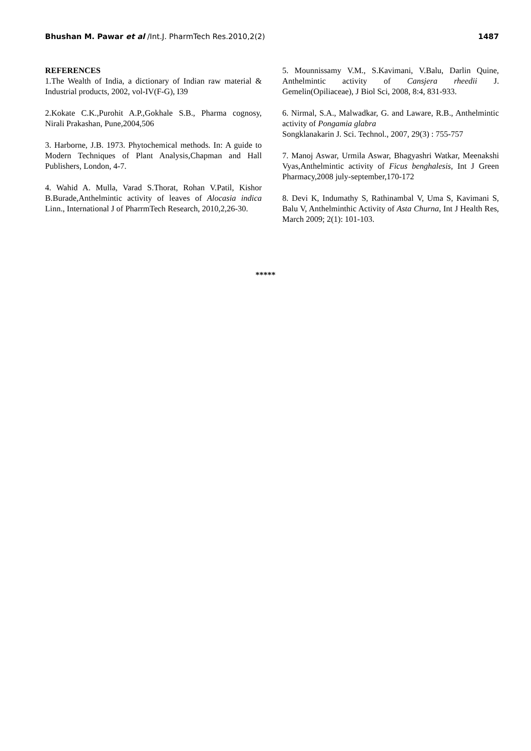Bhushan M. Pawar et al /Int.J. PharmTech Res.2010,2(2)
1487
REFERENCES
1.The Wealth of India, a dictionary of Indian raw material & Industrial products, 2002, vol-IV(F-G), I39
2.Kokate C.K.,Purohit A.P.,Gokhale S.B., Pharma cognosy, Nirali Prakashan, Pune,2004,506
3. Harborne, J.B. 1973. Phytochemical methods. In: A guide to Modern Techniques of Plant Analysis,Chapman and Hall Publishers, London, 4-7.
4. Wahid A. Mulla, Varad S.Thorat, Rohan V.Patil, Kishor B.Burade,Anthelmintic activity of leaves of Alocasia indica Linn., International J of PharrmTech Research, 2010,2,26-30.
5. Mounnissamy V.M., S.Kavimani, V.Balu, Darlin Quine, Anthelmintic activity of Cansjera rheedii J. Gemelin(Opiliaceae), J Biol Sci, 2008, 8:4, 831-933.
6. Nirmal, S.A., Malwadkar, G. and Laware, R.B., Anthelmintic activity of Pongamia glabra
Songklanakarin J. Sci. Technol., 2007, 29(3) : 755-757
7. Manoj Aswar, Urmila Aswar, Bhagyashri Watkar, Meenakshi Vyas,Anthelmintic activity of Ficus benghalesis, Int J Green Pharmacy,2008 july-september,170-172
8. Devi K, Indumathy S, Rathinambal V, Uma S, Kavimani S, Balu V, Anthelminthic Activity of Asta Churna, Int J Health Res, March 2009; 2(1): 101-103.
*****